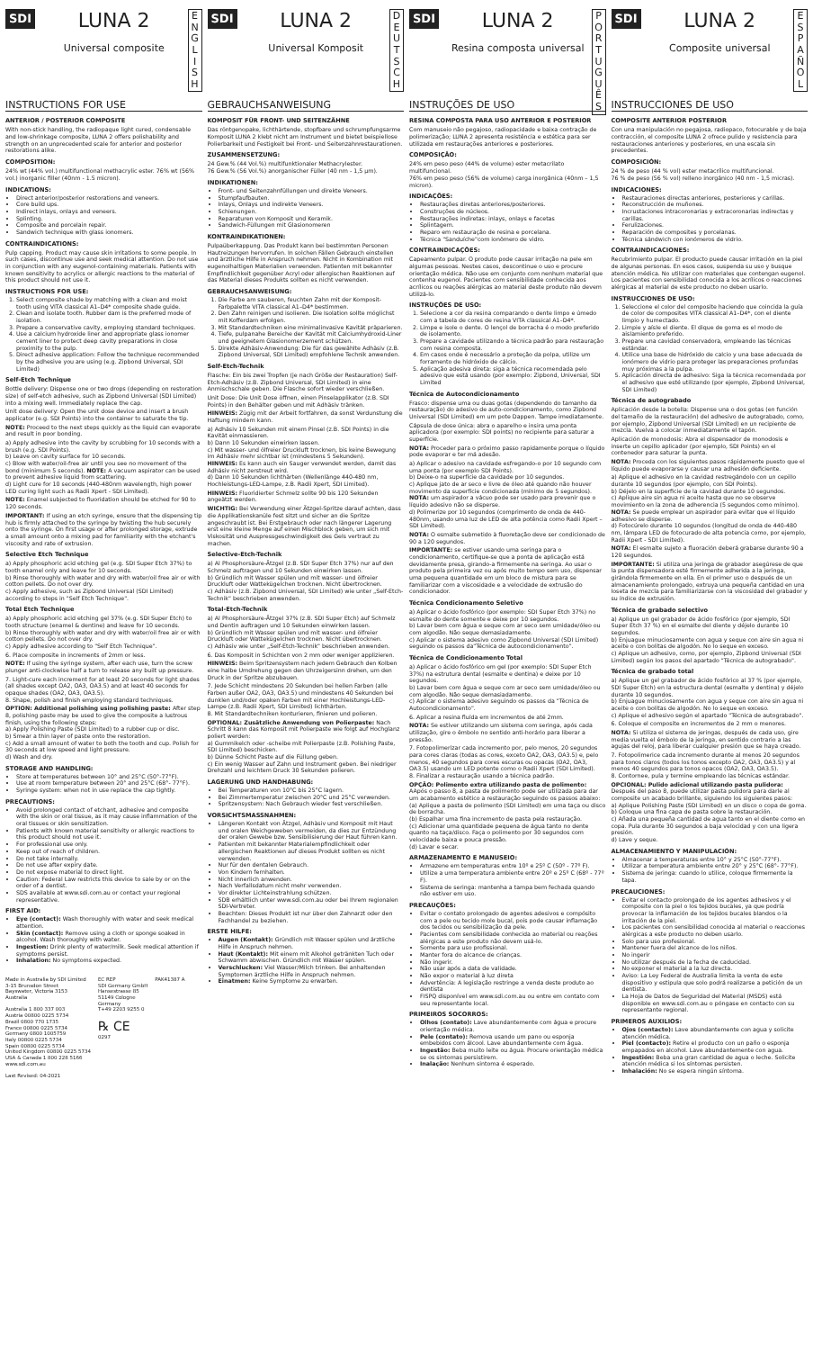SDI
LUNA 2
Universal composite
E N G L I S H
INSTRUCTIONS FOR USE
ANTERIOR / POSTERIOR COMPOSITE
With non-stick handling, the radiopaque light cured, condensable and low-shrinkage composite, LUNA 2 offers polishability and strength on an unprecedented scale for anterior and posterior restorations alike.
COMPOSITION:
24% wt (44% vol.) multifunctional methacrylic ester. 76% wt (56% vol.) inorganic filler (40nm - 1.5 micron).
INDICATIONS:
Direct anterior/posterior restorations and veneers.
Core build ups.
Indirect inlays, onlays and veneers.
Splinting.
Composite and porcelain repair.
Sandwich technique with glass ionomers.
CONTRAINDICATIONS:
Pulp capping. Product may cause skin irritations to some people. In such cases, discontinue use and seek medical attention. Do not use in conjunction with any eugenol-containing materials. Patients with known sensitivity to acrylics or allergic reactions to the material of this product should not use it.
INSTRUCTIONS FOR USE:
1. Select composite shade by matching with a clean and moist tooth using VITA classical A1–D4* composite shade guide.
2. Clean and isolate tooth. Rubber dam is the preferred mode of isolation.
3. Prepare a conservative cavity, employing standard techniques.
4. Use a calcium hydroxide liner and appropriate glass ionomer cement liner to protect deep cavity preparations in close proximity to the pulp.
5. Direct adhesive application: Follow the technique recommended by the adhesive you are using (e.g. Zipbond Universal, SDI Limited)
Self-Etch Technique
Bottle delivery: Dispense one or two drops (depending on restoration size) of self-etch adhesive, such as Zipbond Universal (SDI Limited) into a mixing well. Immediately replace the cap.
Unit dose delivery: Open the unit dose device and insert a brush applicator (e.g. SDI Points) into the container to saturate the tip.
NOTE: Proceed to the next steps quickly as the liquid can evaporate and result in poor bonding.
a) Apply adhesive into the cavity by scrubbing for 10 seconds with a brush (e.g. SDI Points).
b) Leave on cavity surface for 10 seconds.
c) Blow with water/oil-free air until you see no movement of the bond (minimum 5 seconds). NOTE: A vacuum aspirator can be used to prevent adhesive liquid from scattering.
d) Light cure for 10 seconds (440-480nm wavelength, high power LED curing light such as Radii Xpert - SDI Limited).
NOTE: Enamel subjected to fluoridation should be etched for 90 to 120 seconds.
IMPORTANT: If using an etch syringe, ensure that the dispensing tip hub is firmly attached to the syringe by twisting the hub securely onto the syringe. On first usage or after prolonged storage, extrude a small amount onto a mixing pad for familiarity with the etchant's viscosity and rate of extrusion.
Selective Etch Technique
a) Apply phosphoric acid etching gel (e.g. SDI Super Etch 37%) to tooth enamel only and leave for 10 seconds.
b) Rinse thoroughly with water and dry with water/oil free air or with cotton pellets. Do not over dry.
c) Apply adhesive, such as Zipbond Universal (SDI Limited) according to steps in "Self Etch Technique".
Total Etch Technique
a) Apply phosphoric acid etching gel 37% (e.g. SDI Super Etch) to tooth structure (enamel & dentine) and leave for 10 seconds.
b) Rinse thoroughly with water and dry with water/oil free air or with cotton pellets. Do not over dry.
c) Apply adhesive according to "Self Etch Technique".
6. Place composite in increments of 2mm or less.
NOTE: If using the syringe system, after each use, turn the screw plunger anti-clockwise half a turn to release any built up pressure.
7. Light-cure each increment for at least 20 seconds for light shades (all shades except OA2, OA3, OA3.5) and at least 40 seconds for opaque shades (OA2, OA3, OA3.5).
8. Shape, polish and finish employing standard techniques.
OPTION: Additional polishing using polishing paste: After step 8, polishing paste may be used to give the composite a lustrous finish, using the following steps:
a) Apply Polishing Paste (SDI Limited) to a rubber cup or disc.
b) Smear a thin layer of paste onto the restoration.
c) Add a small amount of water to both the tooth and cup. Polish for 30 seconds at low speed and light pressure.
d) Wash and dry.
STORAGE AND HANDLING:
Store at temperatures between 10° and 25°C (50°-77°F).
Use at room temperature between 20° and 25°C (68°- 77°F).
Syringe system: when not in use replace the cap tightly.
PRECAUTIONS:
Avoid prolonged contact of etchant, adhesive and composite with the skin or oral tissue, as it may cause inflammation of the oral tissues or skin sensitization.
Patients with known material sensitivity or allergic reactions to this product should not use it.
For professional use only.
Keep out of reach of children.
Do not take internally.
Do not use after expiry date.
Do not expose material to direct light.
Caution: Federal Law restricts this device to sale by or on the order of a dentist.
SDS available at www.sdi.com.au or contact your regional representative.
FIRST AID:
Eye (contact): Wash thoroughly with water and seek medical attention.
Skin (contact): Remove using a cloth or sponge soaked in alcohol. Wash thoroughly with water.
Ingestion: Drink plenty of water/milk. Seek medical attention if symptoms persist.
Inhalation: No symptoms expected.
Made in Australia by SDI Limited
3-15 Brunsdon Street
Bayswater, Victoria 3153
Australia
Australia 1 800 337 003
Austria 00800 0225 5734
Brazil 0800 770 1735
France 00800 0225 5734
Germany 0800 1005759
Italy 00800 0225 5734
Spain 00800 0225 5734
United Kingdom 00800 0225 5734
USA & Canada 1 800 228 5166
www.sdi.com.au
Last Revised: 04-2021
EC REP
SDI Germany GmbH
Hansestrasse 85
51149 Cologne
Germany
T+49 2203 9255 0
℞ CE
0297
PAK41387 A
SDI
LUNA 2
Universal Komposit
D E U T S C H
GEBRAUCHSANWEISUNG
KOMPOSIT FÜR FRONT- UND SEITENZÄHNE
Das röntgenopake, lichthärtende, stopfbare und schrumpfungsarme Komposit LUNA 2 klebt nicht am Instrument und bietet beispiellose Polierbarkeit und Festigkeit bei Front- und Seitenzahnrestaurationen.
ZUSAMMENSETZUNG:
24 Gew.% (44 Vol.%) multifunktionaler Methacrylester.
76 Gew.% (56 Vol.%) anorganischer Füller (40 nm - 1,5 µm).
INDIKATIONEN:
Front- und Seitenzahnfüllungen und direkte Veneers.
Stumpfaufbauten.
Inlays, Onlays und indirekte Veneers.
Schienungen.
Reparaturen von Komposit und Keramik.
Sandwich-Füllungen mit Glasionomeren
KONTRAINDIKATIONEN:
Pulpaüberkappung. Das Produkt kann bei bestimmten Personen Hautreizungen hervorrufen. In solchen Fällen Gebrauch einstellen und ärztliche Hilfe in Anspruch nehmen. Nicht in Kombination mit eugenolhaltigen Materialien verwenden. Patienten mit bekannter Empfindlichkeit gegenüber Acryl oder allergischen Reaktionen auf das Material dieses Produkts sollten es nicht verwenden.
GEBRAUCHSANWEISUNG:
1. Die Farbe am sauberen, feuchten Zahn mit der Komposit-Farbpalette VITA classical A1–D4* bestimmen.
2. Den Zahn reinigen und isolieren. Die Isolation sollte möglichst mit Kofferdam erfolgen.
3. Mit Standardtechniken eine minimalinvasive Kavität präparieren.
4. Tiefe, pulpanahe Bereiche der Kavität mit Calciumhydroxid-Liner und geeignetem Glasionomerzement schützen.
5. Direkte Adhäsiv-Anwendung: Die für das gewählte Adhäsiv (z.B. Zipbond Universal, SDI Limited) empfohlene Technik anwenden.
Self-Etch-Technik
Flasche: Ein bis zwei Tropfen (je nach Größe der Restauration) Self-Etch-Adhäsiv (z.B. Zipbond Universal, SDI Limited) in eine Anmischschale geben. Die Flasche sofort wieder verschließen.
Unit Dose: Die Unit Dose öffnen, einen Pinselapplikator (z.B. SDI Points) in den Behälter geben und mit Adhäsiv tränken.
HINWEIS: Zügig mit der Arbeit fortfahren, da sonst Verdunstung die Haftung mindern kann.
a) Adhäsiv 10 Sekunden mit einem Pinsel (z.B. SDI Points) in die Kavität einmassieren.
b) Dann 10 Sekunden einwirken lassen.
c) Mit wasser- und ölfreier Druckluft trocknen, bis keine Bewegung im Adhäsiv mehr sichtbar ist (mindestens 5 Sekunden).
HINWEIS: Es kann auch ein Sauger verwendet werden, damit das Adhäsiv nicht zerstreut wird.
d) Dann 10 Sekunden lichthärten (Wellenlänge 440-480 nm, Hochleistungs-LED-Lampe, z.B. Radii Xpert, SDI Limited).
HINWEIS: Fluoridierter Schmelz sollte 90 bis 120 Sekunden angeätzt werden.
WICHTIG: Bei Verwendung einer Ätzgel-Spritze darauf achten, dass die Applikationskanüle fest sitzt und sicher an die Spritze angeschraubt ist. Bei Erstgebrauch oder nach längerer Lagerung erst eine kleine Menge auf einen Mischblock geben, um sich mit Viskosität und Auspressgeschwindigkeit des Gels vertraut zu machen.
Selective-Etch-Technik
a) Al Phosphorsäure-Ätzgel (z.B. SDI Super Etch 37%) nur auf den Schmelz auftragen und 10 Sekunden einwirken lassen.
b) Gründlich mit Wasser spülen und mit wasser- und ölfreier Druckluft oder Wattekügelchen trocknen. Nicht übertrocknen.
c) Adhäsiv (z.B. Zipbond Universal, SDI Limited) wie unter „Self-Etch-Technik" beschrieben anwenden.
Total-Etch-Technik
a) Al Phosphorsäure-Ätzgel 37% (z.B. SDI Super Etch) auf Schmelz und Dentin auftragen und 10 Sekunden einwirken lassen.
b) Gründlich mit Wasser spülen und mit wasser- und ölfreier Druckluft oder Wattekügelchen trocknen. Nicht übertrocknen.
c) Adhäsiv wie unter „Self-Etch-Technik" beschrieben anwenden.
6. Das Komposit in Schichten von 2 mm oder weniger applizieren.
HINWEIS: Beim Spritzensystem nach jedem Gebrauch den Kolben eine halbe Umdrehung gegen den Uhrzeigersinn drehen, um den Druck in der Spritze abzubauen.
7. Jede Schicht mindestens 20 Sekunden bei hellen Farben (alle Farben außer OA2, OA3, OA3.5) und mindestens 40 Sekunden bei dunklen und/oder opaken Farben mit einer Hochleistungs-LED-Lampe (z.B. Radii Xpert, SDI Limited) lichthärten.
8. Mit Standardtechniken konturieren, finieren und polieren.
OPTIONAL: Zusätzliche Anwendung von Polierpaste: Nach Schritt 8 kann das Komposit mit Polierpaste wie folgt auf Hochglanz poliert werden:
a) Gummikelch oder -scheibe mit Polierpaste (z.B. Polishing Paste, SDI Limited) beschicken.
b) Dünne Schicht Paste auf die Füllung geben.
c) Ein wenig Wasser auf Zahn und Instrument geben. Bei niedriger Drehzahl und leichtem Druck 30 Sekunden polieren.
LAGERUNG UND HANDHABUNG:
Bei Temperaturen von 10°C bis 25°C lagern.
Bei Zimmertemperatur zwischen 20°C und 25°C verwenden.
Spritzensystem: Nach Gebrauch wieder fest verschließen.
VORSICHTSMASSNAHMEN:
Längeren Kontakt von Ätzgel, Adhäsiv und Komposit mit Haut und oralen Weichgeweben vermeiden, da dies zur Entzündung der oralen Gewebe bzw. Sensibilisierung der Haut führen kann.
Patienten mit bekannter Materialempfindlichkeit oder allergischen Reaktionen auf dieses Produkt sollten es nicht verwenden.
Nur für den dentalen Gebrauch.
Von Kindern fernhalten.
Nicht innerlich anwenden.
Nach Verfallsdatum nicht mehr verwenden.
Vor direkter Lichteinstrahlung schützen.
SDB erhältlich unter www.sdi.com.au oder bei Ihrem regionalen SDI-Vertreter.
Beachten: Dieses Produkt ist nur über den Zahnarzt oder den Fachhandel zu beziehen.
ERSTE HILFE:
Augen (Kontakt): Gründlich mit Wasser spülen und ärztliche Hilfe in Anspruch nehmen.
Haut (Kontakt): Mit einem mit Alkohol getränkten Tuch oder Schwamm abwischen. Gründlich mit Wasser spülen.
Verschlucken: Viel Wasser/Milch trinken. Bei anhaltenden Symptomen ärztliche Hilfe in Anspruch nehmen.
Einatmen: Keine Symptome zu erwarten.
SDI
LUNA 2
Resina composta universal
P O R T U G U Ê S
INSTRUÇÕES DE USO
RESINA COMPOSTA PARA USO ANTERIOR E POSTERIOR
Com manuseio não pegajoso, radiopacidade e baixa contração de polimerização; LUNA 2 apresenta resistência e estética para ser utilizada em restaurações anteriores e posteriores.
COMPOSIÇÃO:
24% em peso peso (44% de volume) ester metacrilato multifuncional.
76% em peso peso (56% de volume) carga inorgânica (40nm – 1,5 micron).
INDICAÇÕES:
Restaurações diretas anteriores/posteriores.
Construções de núcleos.
Restaurações indiretas: inlays, onlays e facetas
Splintagem.
Reparo em restauração de resina e porcelana.
Técnica "Sanduíche"com ionômero de vidro.
CONTRAINDICAÇÕES:
Capeamento pulpar. O produto pode causar irritação na pele em algumas pessoas. Nestes casos, descontinue o uso e procure orientação médica. Não use em conjunto com nenhum material que contenha eugenol. Pacientes com sensibilidade conhecida aos acrílicos ou reações alérgicas ao material deste produto não devem utilizá-lo.
INSTRUÇÕES DE USO:
1. Selecione a cor da resina comparando o dente limpo e úmedo com a tabela de cores de resina VITA classical A1–D4*.
2. Limpe e isole o dente. O lençol de borracha é o modo preferido de isolamento.
3. Prepare a cavidade utilizando a técnica padrão para restauração com resina composta.
4. Em casos onde é necessário a proteção da polpa, utilize um forramento de hidróxido de cálcio.
5. Aplicação adesiva direta: siga a técnica recomendada pelo adesivo que está usando (por exemplo: Zipbond, Universal, SDI Limited
Técnica de Autocondicionamento
Frasco: dispense uma ou duas gotas (dependendo do tamanho da restauração) do adesivo de auto-condicionamento, como Zipbond Universal (SDI Limited) em um pote Dappen. Tampe imediatamente.
Cápsula de dose única: abra o aparelho e insira uma ponta aplicadora (por exemplo: SDI points) no recipiente para saturar a superfície.
NOTA: Proceder para o próximo passo rapidamente porque o líquido pode evaporar e ter má adesão.
a) Aplicar o adesivo na cavidade esfregando-o por 10 segundo com uma ponta (por exemplo SDI Points).
b) Deixe-o na superfície da cavidade por 10 segundos.
c) Aplique jato de ar seco e livre de óleo até quando não houver movimento da superfície condicionada (mínimo de 5 segundos).
NOTA: um aspirador a vácuo pode ser usado para prevenir que o líquido adesivo não se disperse.
d) Polimerize por 10 segundos (comprimento de onda de 440-480nm, usando uma luz de LED de alta potência como Radii Xpert – SDI Limited).
NOTA: O esmalte submetido à fluoretação deve ser condicionado de 90 a 120 segundos.
IMPORTANTE: se estiver usando uma seringa para o condicionamento, certifique-se que a ponta de aplicação está devidamente presa, girando-a firmemente na seringa. Ao usar o produto pela primeira vez ou após muito tempo sem uso, dispensar uma pequena quantidade em um bloco de mistura para se familiarizar com a viscosidade e a velocidade de extrusão do condicionador.
Técnica Condicionamento Seletivo
a) Aplicar o ácido fosfórico (por exemplo: SDI Super Etch 37%) no esmalte do dente somente e deixe por 10 segundos.
b) Lavar bem com água e seque com ar seco sem umidade/óleo ou com algodão. Não seque demasiadamente.
c) Aplicar o sistema adesivo como Zipbond Universal (SDI Limited) seguindo os passos da"Técnica de autocondicionamento".
Técnica de Condicionamento Total
a) Aplicar o ácido fosfórico em gel (por exemplo: SDI Super Etch 37%) na estrutura dental (esmalte e dentina) e deixe por 10 segundos.
b) Lavar bem com água e seque com ar seco sem umidade/óleo ou com algodão. Não seque demasiadamente.
c) Aplicar o sistema adesivo seguindo os passos da "Técnica de Autocondicionamento".
6. Aplicar a resina fluída em incrementos de até 2mm.
NOTA: Se estiver utilizando um sistema com seringa, após cada utilização, gire o êmbolo no sentido anti-horário para liberar a pressão.
7. Fotopolimerizar cada incremento por, pelo menos, 20 segundos para cores claras (todas as cores, exceto OA2, OA3, OA3.5) e, pelo menos, 40 segundos para cores escuras ou opacas (OA2, OA3, OA3.5) usando um LED potente como o Radii Xpert (SDI Limited).
8. Finalizar a restauração usando a técnica padrão.
OPÇÃO: Polimento extra utilizando pasta de polimento: AApós o passo 8, a pasta de polimento pode ser utilizada para dar um acabamento estético a restauração seguindo os passos abaixo:
(a) Aplique a pasta de polimento (SDI Limited) em uma taça ou disco de borracha.
(b) Espalhar uma fina incremento de pasta pela restauração.
(c) Adicionar uma quantidade pequena de água tanto no dente quanto na taça/disco. Faça o polimento por 30 segundos com velocidade baixa e pouca pressão.
(d) Lavar e secar.
ARMAZENAMENTO E MANUSEIO:
Armazene em temperaturas entre 10º e 25º C (50º - 77º F).
Utilize a uma temperatura ambiente entre 20º e 25º C (68º - 77º F).
Sistema de seringa: mantenha a tampa bem fechada quando não estiver em uso.
PRECAUÇÕES:
Evitar o contato prolongado de agentes adesivos e compósito com a pele ou tecido mole bucal, pois pode causar inflamação dos tecidos ou sensibilização da pele.
Pacientes com sensibilidade conhecida ao material ou reações alérgicas a este produto não devem usá-lo.
Somente para uso profissional.
Manter fora do alcance de crianças.
Não ingerir.
Não usar após a data de validade.
Não expor o material à luz direta
Advertência: A legislação restringe a venda deste produto ao dentista
FISPQ disponível em www.sdi.com.au ou entre em contato com seu representante local.
PRIMEIROS SOCORROS:
Olhos (contato): Lave abundantemente com água e procure orientação médica.
Pele (contato): Remova usando um pano ou esponja embebidos com álcool. Lave abundantemente com água.
Ingestão: Beba muito leite ou água. Procure orientação médica se os sintomas persistirem.
Inalação: Nenhum sintoma é esperado.
SDI
LUNA 2
Composite universal
E S P A Ñ O L
INSTRUCCIONES DE USO
COMPOSITE ANTERIOR POSTERIOR
Con una manipulación no pegajosa, radiopaco, fotocurable y de baja contracción, el composite LUNA 2 ofrece pulido y resistencia para restauraciones anteriores y posteriores, en una escala sin precedentes.
COMPOSICIÓN:
24 % de peso (44 % vol) ester metacrílico multifuncional.
76 % de peso (56 % vol) relleno inorgánico (40 nm - 1,5 micras).
INDICACIONES:
Restauraciones directas anteriores, posteriores y carillas.
Reconstrucción de muñones.
Incrustaciones intracoronarias y extracoronarias indirectas y carillas.
Ferulizaciones.
Reparación de composites y porcelanas.
Técnica sándwich con ionómeros de vidrio.
CONTRAINDICACIONES:
Recubrimiento pulpar. El producto puede causar irritación en la piel de algunas personas. En esos casos, suspenda su uso y busque atención médica. No utilizar con materiales que contengan eugenol. Los pacientes con sensibilidad conocida a los acrílicos o reacciones alérgicas al material de este producto no deben usarlo.
INSTRUCCIONES DE USO:
1. Seleccione el color del composite haciendo que coincida la guía de color de composites VITA classical A1–D4*, con el diente limpio y humectado.
2. Limpie y aísle el diente. El dique de goma es el modo de aislamiento preferido.
3. Prepare una cavidad conservadora, empleando las técnicas estándar.
4. Utilice una base de hidróxido de calcio y una base adecuada de ionómero de vidrio para proteger las preparaciones profundas muy próximas a la pulpa.
5. Aplicación directa de adhesivo: Siga la técnica recomendada por el adhesivo que esté utilizando (por ejemplo, Zipbond Universal, SDI Limited)
Técnica de autograbado
Aplicación desde la botella: Dispense una o dos gotas (en función del tamaño de la restauración) del adhesivo de autograbado, como, por ejemplo, Zipbond Universal (SDI Limited) en un recipiente de mezcla. Vuelva a colocar inmediatamente el tapón.
Aplicación de monodosis: Abra el dispensador de monodosis e inserte un cepillo aplicador (por ejemplo, SDI Points) en el contenedor para saturar la punta.
NOTA: Proceda con los siguientes pasos rápidamente puesto que el líquido puede evaporarse y causar una adhesión deficiente.
a) Aplique el adhesivo en la cavidad restregándolo con un cepillo durante 10 segundos (por ejemplo, con SDI Points).
b) Déjelo en la superficie de la cavidad durante 10 segundos.
c) Aplique aire sin agua ni aceite hasta que no se observe movimiento en la zona de adherencia (5 segundos como mínimo).
NOTA: Se puede emplear un aspirador para evitar que el líquido adhesivo se disperse.
d) Fotocúrelo durante 10 segundos (longitud de onda de 440-480 nm, lámpara LED de fotocurado de alta potencia como, por ejemplo, Radii Xpert - SDI Limited).
NOTA: El esmalte sujeto a fluoración deberá grabarse durante 90 a 120 segundos.
IMPORTANTE: Si utiliza una jeringa de grabador asegúrese de que la punta dispensadora esté firmemente adherida a la jeringa, girándola firmemente en ella. En el primer uso o después de un almacenamiento prolongado, extruya una pequeña cantidad en una loseta de mezcla para familiarizarse con la viscosidad del grabador y su índice de extrusión.
Técnica de grabado selectivo
a) Aplique un gel grabador de ácido fosfórico (por ejemplo, SDI Super Etch 37 %) en el esmalte del diente y déjelo durante 10 segundos.
b) Enjuague minuciosamente con agua y seque con aire sin agua ni aceite o con bolitas de algodón. No lo seque en exceso.
c) Aplique un adhesivo, como, por ejemplo, Zipbond Universal (SDI Limited) según los pasos del apartado "Técnica de autograbado".
Técnica de grabado total
a) Aplique un gel grabador de ácido fosfórico al 37 % (por ejemplo, SDI Super Etch) en la estructura dental (esmalte y dentina) y déjelo durante 10 segundos.
b) Enjuague minuciosamente con agua y seque con aire sin agua ni aceite o con bolitas de algodón. No lo seque en exceso.
c) Aplique el adhesivo según el apartado "Técnica de autograbado".
6. Coloque el composite en incrementos de 2 mm o menores.
NOTA: Si utiliza el sistema de jeringas, después de cada uso, gire media vuelta el émbolo de la jeringa, en sentido contrario a las agujas del reloj, para liberar cualquier presión que se haya creado.
7. Fotopolimerice cada incremento durante al menos 20 segundos para tonos claros (todos los tonos excepto OA2, OA3, OA3.5) y al menos 40 segundos para tonos opacos (OA2, OA3, OA3.5).
8. Contornee, pula y termine empleando las técnicas estándar.
OPCIONAL: Pulido adicional utilizando pasta pulidora: Después del paso 8, puede utilizar pasta pulidora para darle al composite un acabado brillante, siguiendo los siguientes pasos:
a) Aplique Polishing Paste (SDI Limited) en un disco o copa de goma.
b) Coloque una fina capa de pasta sobre la restauración.
c) Añada una pequeña cantidad de agua tanto en el diente como en copa. Pula durante 30 segundos a baja velocidad y con una ligera presión.
d) Lave y seque.
ALMACENAMIENTO Y MANIPULACIÓN:
Almacenar a temperaturas entre 10° y 25°C (50°-77°F).
Utilizar a temperatura ambiente entre 20° y 25°C (68°- 77°F).
Sistema de jeringa: cuando lo utilice, coloque firmemente la tapa.
PRECAUCIONES:
Evitar el contacto prolongado de los agentes adhesivos y el composite con la piel o los tejidos bucales, ya que podría provocar la inflamación de los tejidos bucales blandos o la irritación de la piel.
Los pacientes con sensibilidad conocida al material o reacciones alérgicas a este producto no deben usarlo.
Solo para uso profesional.
Mantener fuera del alcance de los niños.
No ingerir
No utilizar después de la fecha de caducidad.
No exponer el material a la luz directa.
Aviso: La Ley Federal de Australia limita la venta de este dispositivo y estipula que solo podrá realizarse a petición de un dentista.
La Hoja de Datos de Seguridad del Material (MSDS) está disponible en www.sdi.com.au o póngase en contacto con su representante regional.
PRIMEROS AUXILIOS:
Ojos (contacto): Lave abundantemente con agua y solicite atención médica.
Piel (contacto): Retire el producto con un paño o esponja empapados en alcohol. Lave abundantemente con agua.
Ingestión: Beba una gran cantidad de agua o leche. Solicite atención médica si los síntomas persisten.
Inhalación: No se espera ningún síntoma.